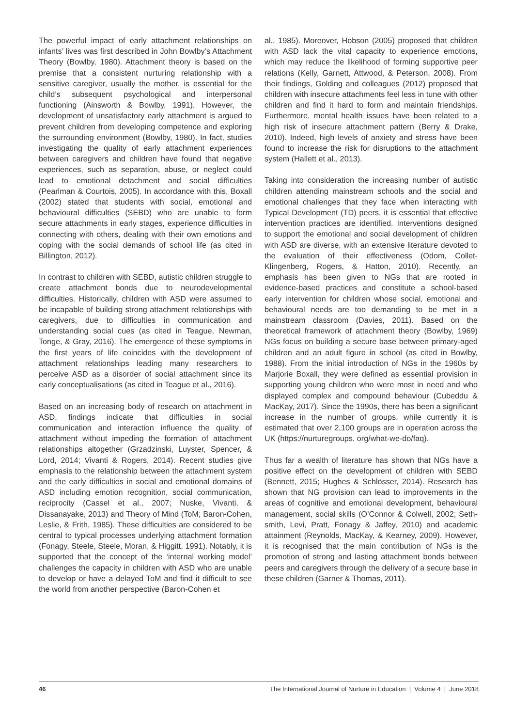The powerful impact of early attachment relationships on infants’ lives was first described in John Bowlby’s Attachment Theory (Bowlby, 1980). Attachment theory is based on the premise that a consistent nurturing relationship with a sensitive caregiver, usually the mother, is essential for the child’s subsequent psychological and interpersonal functioning (Ainsworth & Bowlby, 1991). However, the development of unsatisfactory early attachment is argued to prevent children from developing competence and exploring the surrounding environment (Bowlby, 1980). In fact, studies investigating the quality of early attachment experiences between caregivers and children have found that negative experiences, such as separation, abuse, or neglect could lead to emotional detachment and social difficulties (Pearlman & Courtois, 2005). In accordance with this, Boxall (2002) stated that students with social, emotional and behavioural difficulties (SEBD) who are unable to form secure attachments in early stages, experience difficulties in connecting with others, dealing with their own emotions and coping with the social demands of school life (as cited in Billington, 2012).
In contrast to children with SEBD, autistic children struggle to create attachment bonds due to neurodevelopmental difficulties. Historically, children with ASD were assumed to be incapable of building strong attachment relationships with caregivers, due to difficulties in communication and understanding social cues (as cited in Teague, Newman, Tonge, & Gray, 2016). The emergence of these symptoms in the first years of life coincides with the development of attachment relationships leading many researchers to perceive ASD as a disorder of social attachment since its early conceptualisations (as cited in Teague et al., 2016).
Based on an increasing body of research on attachment in ASD, findings indicate that difficulties in social communication and interaction influence the quality of attachment without impeding the formation of attachment relationships altogether (Grzadzinski, Luyster, Spencer, & Lord, 2014; Vivanti & Rogers, 2014). Recent studies give emphasis to the relationship between the attachment system and the early difficulties in social and emotional domains of ASD including emotion recognition, social communication, reciprocity (Cassel et al., 2007; Nuske, Vivanti, & Dissanayake, 2013) and Theory of Mind (ToM; Baron-Cohen, Leslie, & Frith, 1985). These difficulties are considered to be central to typical processes underlying attachment formation (Fonagy, Steele, Steele, Moran, & Higgitt, 1991). Notably, it is supported that the concept of the ‘internal working model’ challenges the capacity in children with ASD who are unable to develop or have a delayed ToM and find it difficult to see the world from another perspective (Baron-Cohen et
al., 1985). Moreover, Hobson (2005) proposed that children with ASD lack the vital capacity to experience emotions, which may reduce the likelihood of forming supportive peer relations (Kelly, Garnett, Attwood, & Peterson, 2008). From their findings, Golding and colleagues (2012) proposed that children with insecure attachments feel less in tune with other children and find it hard to form and maintain friendships. Furthermore, mental health issues have been related to a high risk of insecure attachment pattern (Berry & Drake, 2010). Indeed, high levels of anxiety and stress have been found to increase the risk for disruptions to the attachment system (Hallett et al., 2013).
Taking into consideration the increasing number of autistic children attending mainstream schools and the social and emotional challenges that they face when interacting with Typical Development (TD) peers, it is essential that effective intervention practices are identified. Interventions designed to support the emotional and social development of children with ASD are diverse, with an extensive literature devoted to the evaluation of their effectiveness (Odom, Collet-Klingenberg, Rogers, & Hatton, 2010). Recently, an emphasis has been given to NGs that are rooted in evidence-based practices and constitute a school-based early intervention for children whose social, emotional and behavioural needs are too demanding to be met in a mainstream classroom (Davies, 2011). Based on the theoretical framework of attachment theory (Bowlby, 1969) NGs focus on building a secure base between primary-aged children and an adult figure in school (as cited in Bowlby, 1988). From the initial introduction of NGs in the 1960s by Marjorie Boxall, they were defined as essential provision in supporting young children who were most in need and who displayed complex and compound behaviour (Cubeddu & MacKay, 2017). Since the 1990s, there has been a significant increase in the number of groups, while currently it is estimated that over 2,100 groups are in operation across the UK (https://nurturegroups. org/what-we-do/faq).
Thus far a wealth of literature has shown that NGs have a positive effect on the development of children with SEBD (Bennett, 2015; Hughes & Schlösser, 2014). Research has shown that NG provision can lead to improvements in the areas of cognitive and emotional development, behavioural management, social skills (O’Connor & Colwell, 2002; Seth-smith, Levi, Pratt, Fonagy & Jaffey, 2010) and academic attainment (Reynolds, MacKay, & Kearney, 2009). However, it is recognised that the main contribution of NGs is the promotion of strong and lasting attachment bonds between peers and caregivers through the delivery of a secure base in these children (Garner & Thomas, 2011).
46 The International Journal of Nurture in Education | Volume 4 | June 2018